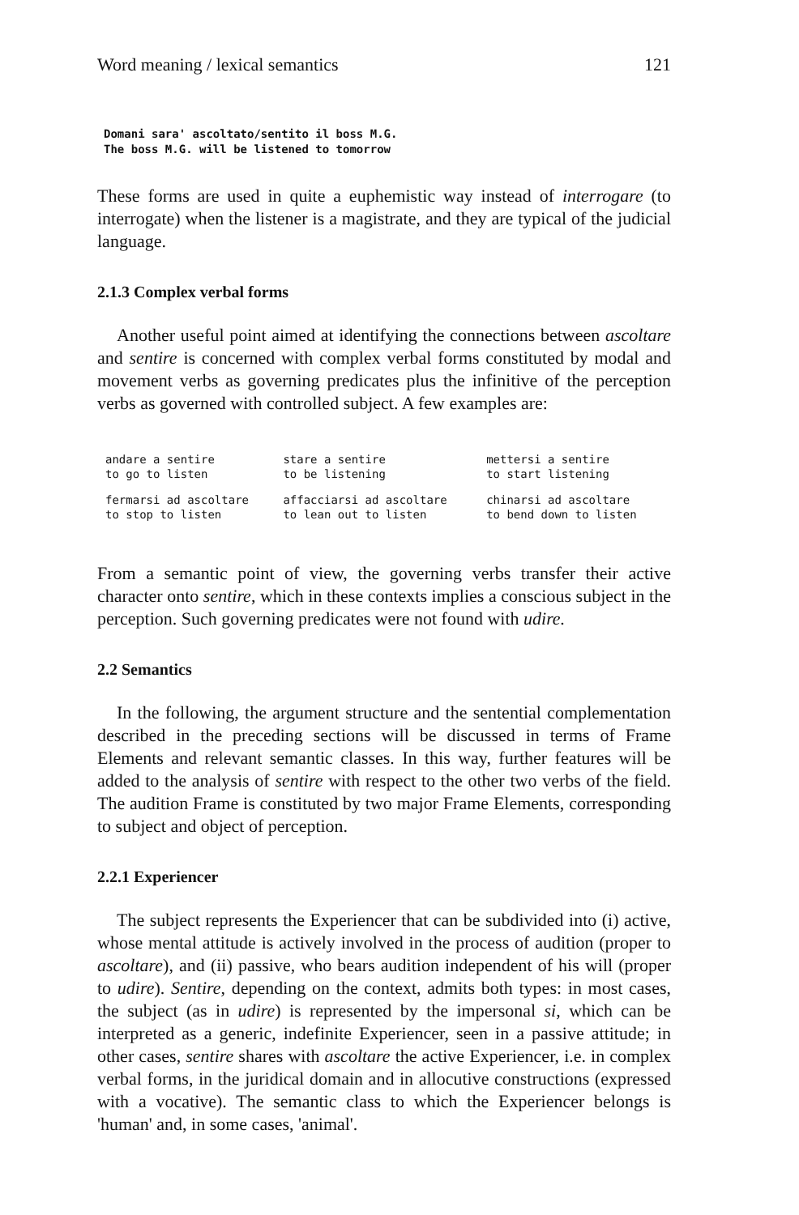Word meaning / lexical semantics 121
Domani sara' ascoltato/sentito il boss M.G.
The boss M.G. will be listened to tomorrow
These forms are used in quite a euphemistic way instead of interrogare (to interrogate) when the listener is a magistrate, and they are typical of the judicial language.
2.1.3 Complex verbal forms
Another useful point aimed at identifying the connections between ascoltare and sentire is concerned with complex verbal forms constituted by modal and movement verbs as governing predicates plus the infinitive of the perception verbs as governed with controlled subject. A few examples are:
| andare a sentire to go to listen | stare a sentire to be listening | mettersi a sentire to start listening |
| fermarsi ad ascoltare to stop to listen | affacciarsi ad ascoltare to lean out to listen | chinarsi ad ascoltare to bend down to listen |
From a semantic point of view, the governing verbs transfer their active character onto sentire, which in these contexts implies a conscious subject in the perception. Such governing predicates were not found with udire.
2.2 Semantics
In the following, the argument structure and the sentential complementation described in the preceding sections will be discussed in terms of Frame Elements and relevant semantic classes. In this way, further features will be added to the analysis of sentire with respect to the other two verbs of the field. The audition Frame is constituted by two major Frame Elements, corresponding to subject and object of perception.
2.2.1 Experiencer
The subject represents the Experiencer that can be subdivided into (i) active, whose mental attitude is actively involved in the process of audition (proper to ascoltare), and (ii) passive, who bears audition independent of his will (proper to udire). Sentire, depending on the context, admits both types: in most cases, the subject (as in udire) is represented by the impersonal si, which can be interpreted as a generic, indefinite Experiencer, seen in a passive attitude; in other cases, sentire shares with ascoltare the active Experiencer, i.e. in complex verbal forms, in the juridical domain and in allocutive constructions (expressed with a vocative). The semantic class to which the Experiencer belongs is 'human' and, in some cases, 'animal'.